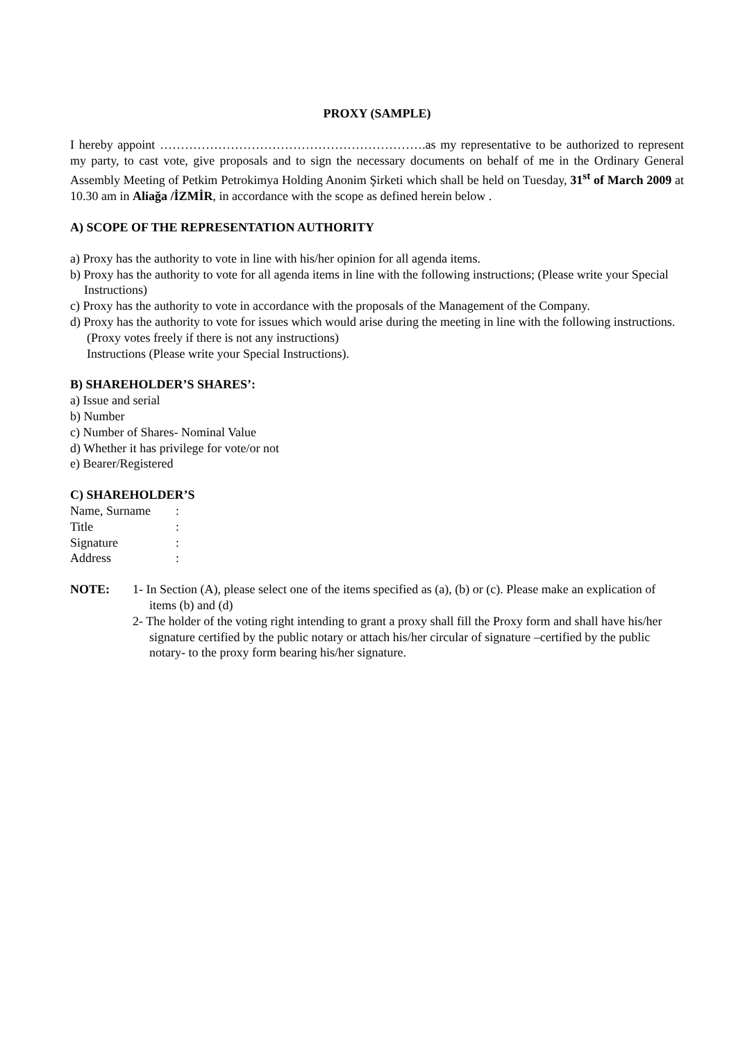PROXY (SAMPLE)
I hereby appoint ……………………………………………………….as my representative to be authorized to represent my party, to cast vote, give proposals and to sign the necessary documents on behalf of me in the Ordinary General Assembly Meeting of Petkim Petrokimya Holding Anonim Şirketi which shall be held on Tuesday, 31<sup>st</sup> of March 2009 at 10.30 am in Aliağa /İZMİR, in accordance with the scope as defined herein below .
A) SCOPE OF THE REPRESENTATION AUTHORITY
a) Proxy has the authority to vote in line with his/her opinion for all agenda items.
b) Proxy has the authority to vote for all agenda items in line with the following instructions; (Please write your Special Instructions)
c) Proxy has the authority to vote in accordance with the proposals of the Management of the Company.
d) Proxy has the authority to vote for issues which would arise during the meeting in line with the following instructions.
(Proxy votes freely if there is not any instructions)
Instructions (Please write your Special Instructions).
B) SHAREHOLDER’S SHARES’:
a) Issue and serial
b) Number
c) Number of Shares- Nominal Value
d) Whether it has privilege for vote/or not
e) Bearer/Registered
C) SHAREHOLDER’S
Name, Surname:
Title:
Signature:
Address:
NOTE: 1- In Section (A), please select one of the items specified as (a), (b) or (c). Please make an explication of items (b) and (d)
2- The holder of the voting right intending to grant a proxy shall fill the Proxy form and shall have his/her signature certified by the public notary or attach his/her circular of signature –certified by the public notary- to the proxy form bearing his/her signature.